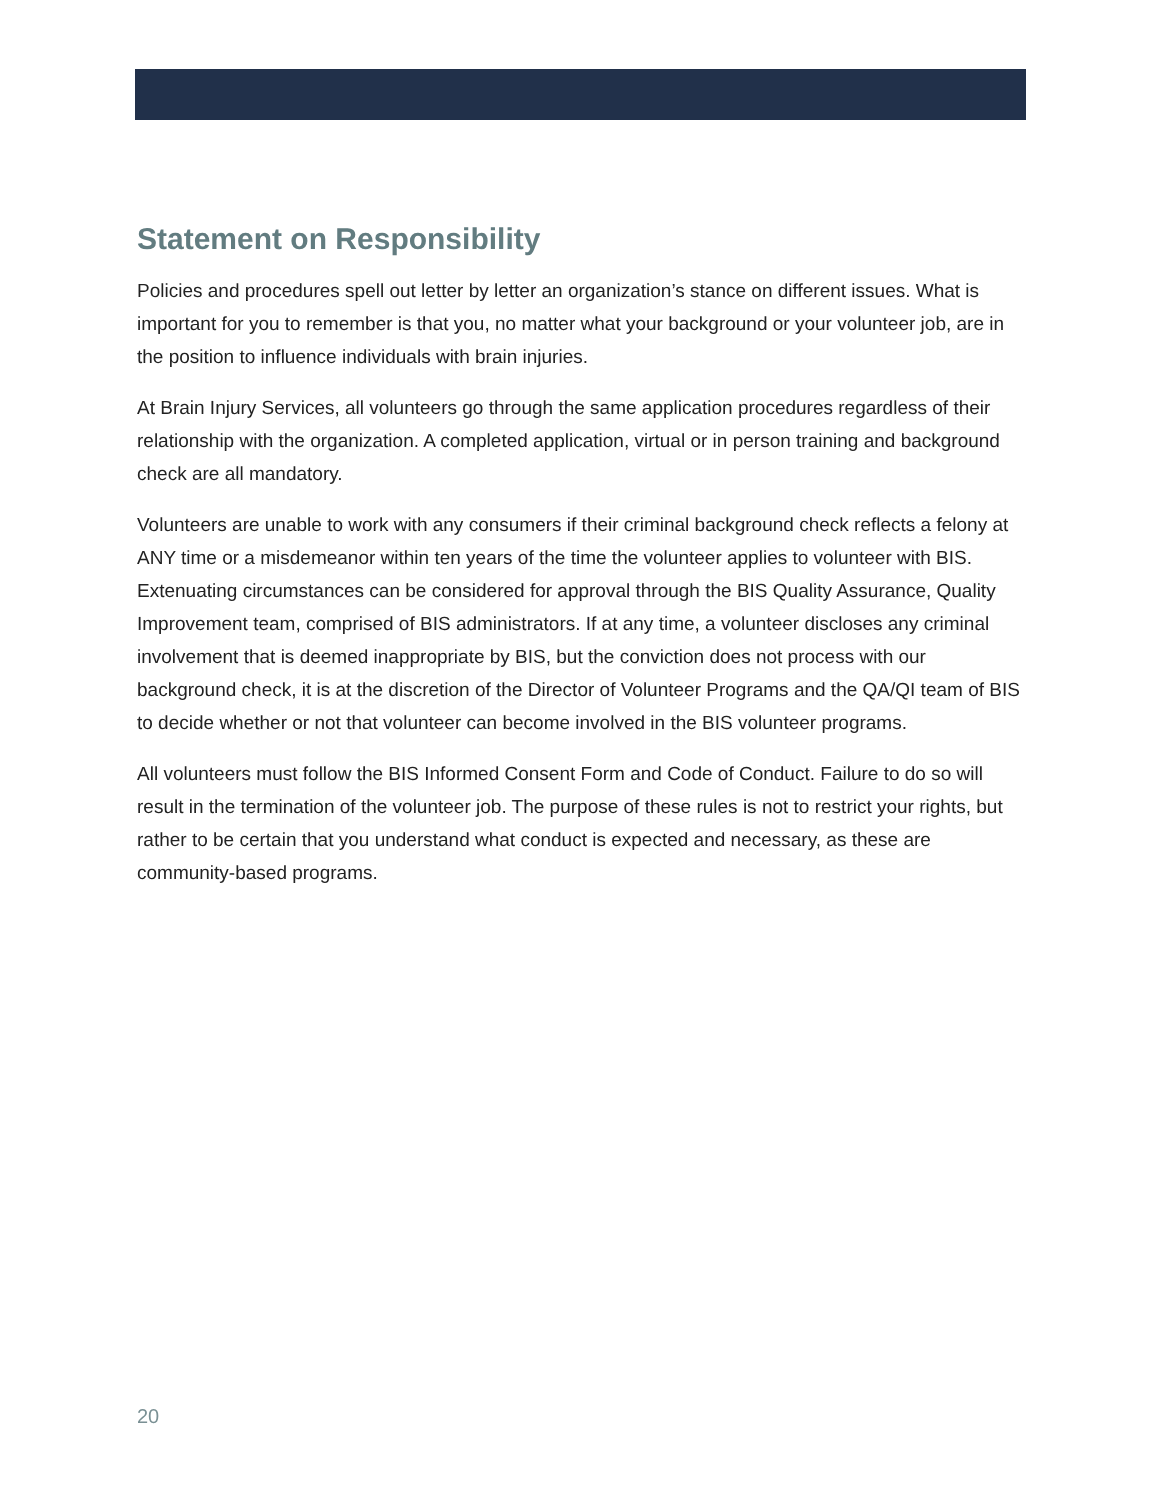Statement on Responsibility
Policies and procedures spell out letter by letter an organization’s stance on different issues. What is important for you to remember is that you, no matter what your background or your volunteer job, are in the position to influence individuals with brain injuries.
At Brain Injury Services, all volunteers go through the same application procedures regardless of their relationship with the organization. A completed application, virtual or in person training and background check are all mandatory.
Volunteers are unable to work with any consumers if their criminal background check reflects a felony at ANY time or a misdemeanor within ten years of the time the volunteer applies to volunteer with BIS. Extenuating circumstances can be considered for approval through the BIS Quality Assurance, Quality Improvement team, comprised of BIS administrators. If at any time, a volunteer discloses any criminal involvement that is deemed inappropriate by BIS, but the conviction does not process with our background check, it is at the discretion of the Director of Volunteer Programs and the QA/QI team of BIS to decide whether or not that volunteer can become involved in the BIS volunteer programs.
All volunteers must follow the BIS Informed Consent Form and Code of Conduct. Failure to do so will result in the termination of the volunteer job. The purpose of these rules is not to restrict your rights, but rather to be certain that you understand what conduct is expected and necessary, as these are community-based programs.
20